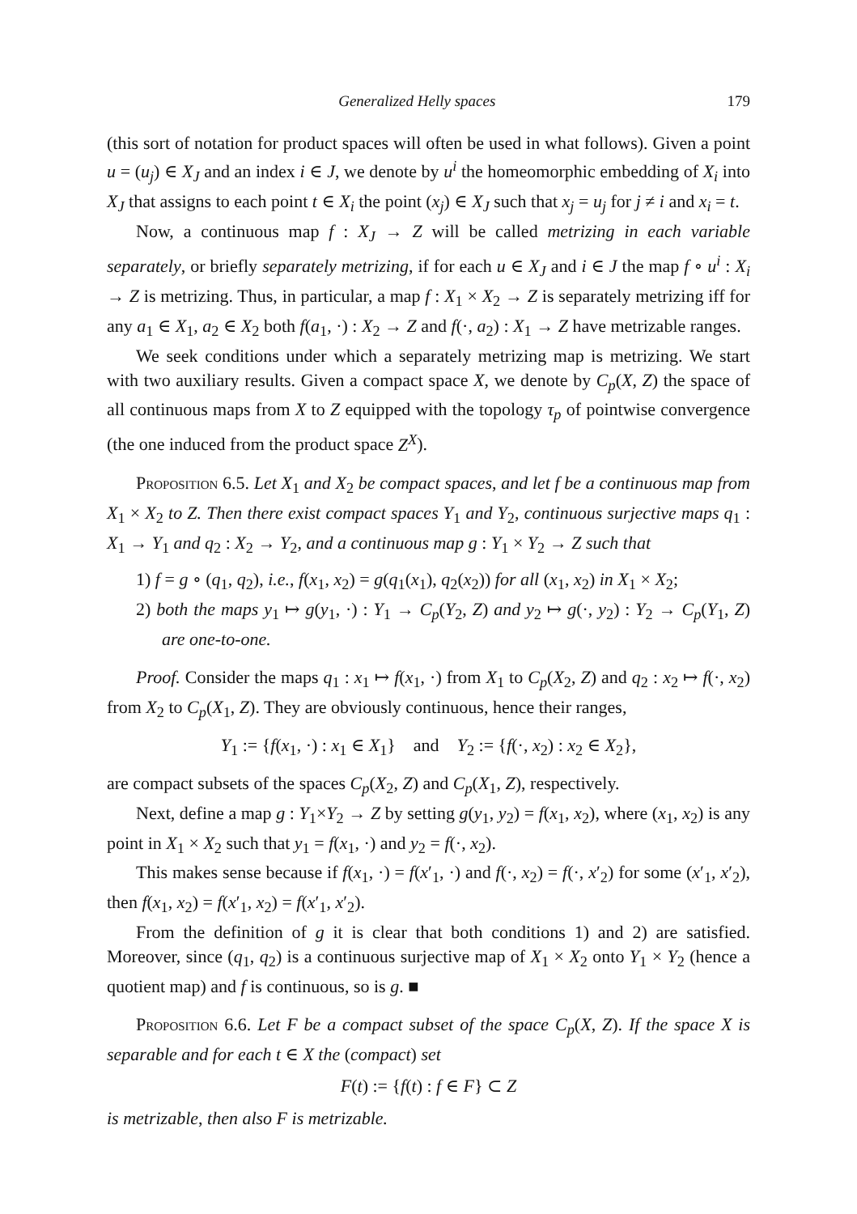Generalized Helly spaces 179
(this sort of notation for product spaces will often be used in what follows). Given a point u = (u<sub>j</sub>) ∈ X<sub>J</sub> and an index i ∈ J, we denote by u<sup>i</sup> the homeomorphic embedding of X<sub>i</sub> into X<sub>J</sub> that assigns to each point t ∈ X<sub>i</sub> the point (x<sub>j</sub>) ∈ X<sub>J</sub> such that x<sub>j</sub> = u<sub>j</sub> for j ≠ i and x<sub>i</sub> = t.
Now, a continuous map f : X<sub>J</sub> → Z will be called metrizing in each variable separately, or briefly separately metrizing, if for each u ∈ X<sub>J</sub> and i ∈ J the map f ∘ u<sup>i</sup> : X<sub>i</sub> → Z is metrizing. Thus, in particular, a map f : X<sub>1</sub> × X<sub>2</sub> → Z is separately metrizing iff for any a<sub>1</sub> ∈ X<sub>1</sub>, a<sub>2</sub> ∈ X<sub>2</sub> both f(a<sub>1</sub>, ·) : X<sub>2</sub> → Z and f(·, a<sub>2</sub>) : X<sub>1</sub> → Z have metrizable ranges.
We seek conditions under which a separately metrizing map is metrizing. We start with two auxiliary results. Given a compact space X, we denote by C<sub>p</sub>(X, Z) the space of all continuous maps from X to Z equipped with the topology τ<sub>p</sub> of pointwise convergence (the one induced from the product space Z<sup>X</sup>).
Proposition 6.5. Let X<sub>1</sub> and X<sub>2</sub> be compact spaces, and let f be a continuous map from X<sub>1</sub> × X<sub>2</sub> to Z. Then there exist compact spaces Y<sub>1</sub> and Y<sub>2</sub>, continuous surjective maps q<sub>1</sub> : X<sub>1</sub> → Y<sub>1</sub> and q<sub>2</sub> : X<sub>2</sub> → Y<sub>2</sub>, and a continuous map g : Y<sub>1</sub> × Y<sub>2</sub> → Z such that
1) f = g ∘ (q<sub>1</sub>, q<sub>2</sub>), i.e., f(x<sub>1</sub>, x<sub>2</sub>) = g(q<sub>1</sub>(x<sub>1</sub>), q<sub>2</sub>(x<sub>2</sub>)) for all (x<sub>1</sub>, x<sub>2</sub>) in X<sub>1</sub> × X<sub>2</sub>;
2) both the maps y<sub>1</sub> ↦ g(y<sub>1</sub>, ·) : Y<sub>1</sub> → C<sub>p</sub>(Y<sub>2</sub>, Z) and y<sub>2</sub> ↦ g(·, y<sub>2</sub>) : Y<sub>2</sub> → C<sub>p</sub>(Y<sub>1</sub>, Z) are one-to-one.
Proof. Consider the maps q<sub>1</sub> : x<sub>1</sub> ↦ f(x<sub>1</sub>, ·) from X<sub>1</sub> to C<sub>p</sub>(X<sub>2</sub>, Z) and q<sub>2</sub> : x<sub>2</sub> ↦ f(·, x<sub>2</sub>) from X<sub>2</sub> to C<sub>p</sub>(X<sub>1</sub>, Z). They are obviously continuous, hence their ranges,
Y<sub>1</sub> := {f(x<sub>1</sub>, ·) : x<sub>1</sub> ∈ X<sub>1</sub>} and Y<sub>2</sub> := {f(·, x<sub>2</sub>) : x<sub>2</sub> ∈ X<sub>2</sub>},
are compact subsets of the spaces C<sub>p</sub>(X<sub>2</sub>, Z) and C<sub>p</sub>(X<sub>1</sub>, Z), respectively.
Next, define a map g : Y<sub>1</sub>×Y<sub>2</sub> → Z by setting g(y<sub>1</sub>, y<sub>2</sub>) = f(x<sub>1</sub>, x<sub>2</sub>), where (x<sub>1</sub>, x<sub>2</sub>) is any point in X<sub>1</sub> × X<sub>2</sub> such that y<sub>1</sub> = f(x<sub>1</sub>, ·) and y<sub>2</sub> = f(·, x<sub>2</sub>).
This makes sense because if f(x<sub>1</sub>, ·) = f(x′<sub>1</sub>, ·) and f(·, x<sub>2</sub>) = f(·, x′<sub>2</sub>) for some (x′<sub>1</sub>, x′<sub>2</sub>), then f(x<sub>1</sub>, x<sub>2</sub>) = f(x′<sub>1</sub>, x<sub>2</sub>) = f(x′<sub>1</sub>, x′<sub>2</sub>).
From the definition of g it is clear that both conditions 1) and 2) are satisfied. Moreover, since (q<sub>1</sub>, q<sub>2</sub>) is a continuous surjective map of X<sub>1</sub> × X<sub>2</sub> onto Y<sub>1</sub> × Y<sub>2</sub> (hence a quotient map) and f is continuous, so is g. ■
Proposition 6.6. Let F be a compact subset of the space C<sub>p</sub>(X, Z). If the space X is separable and for each t ∈ X the (compact) set
F(t) := {f(t) : f ∈ F} ⊂ Z
is metrizable, then also F is metrizable.